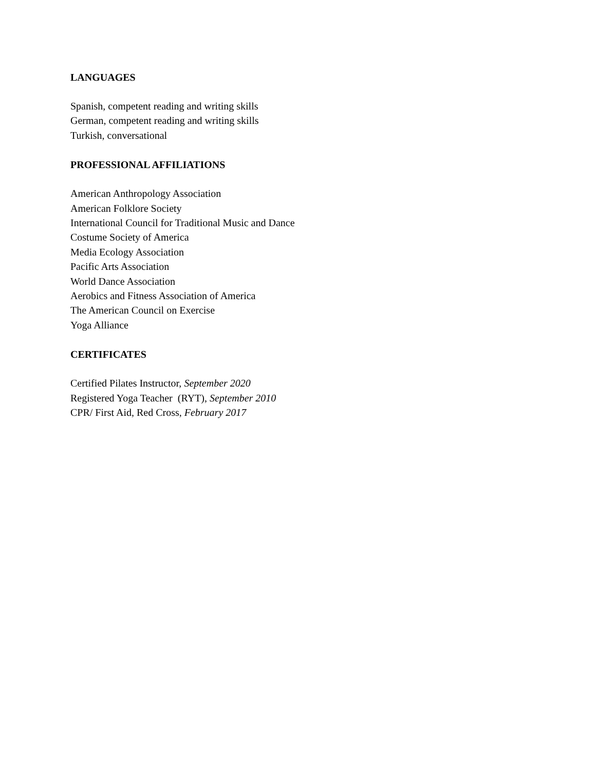LANGUAGES
Spanish, competent reading and writing skills
German, competent reading and writing skills
Turkish, conversational
PROFESSIONAL AFFILIATIONS
American Anthropology Association
American Folklore Society
International Council for Traditional Music and Dance
Costume Society of America
Media Ecology Association
Pacific Arts Association
World Dance Association
Aerobics and Fitness Association of America
The American Council on Exercise
Yoga Alliance
CERTIFICATES
Certified Pilates Instructor, September 2020
Registered Yoga Teacher (RYT), September 2010
CPR/ First Aid, Red Cross, February 2017